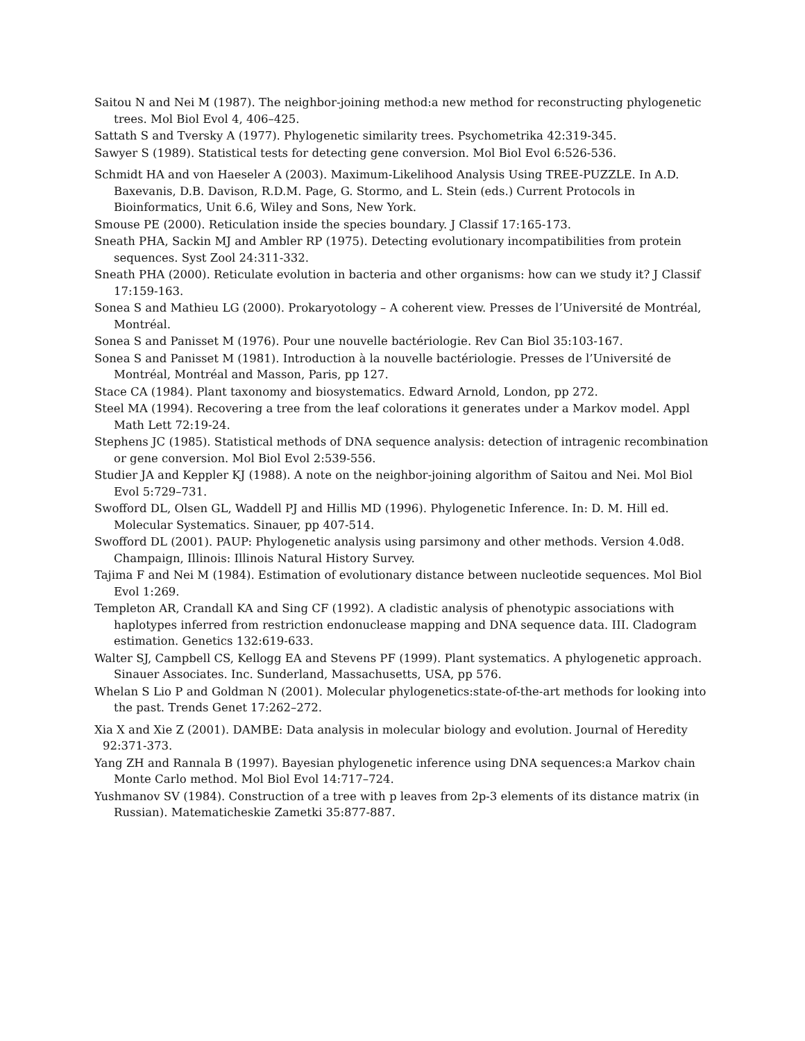Saitou N and Nei M (1987). The neighbor-joining method:a new method for reconstructing phylogenetic trees. Mol Biol Evol 4, 406–425.
Sattath S and Tversky A (1977). Phylogenetic similarity trees. Psychometrika 42:319-345.
Sawyer S (1989). Statistical tests for detecting gene conversion. Mol Biol Evol 6:526-536.
Schmidt HA and von Haeseler A (2003). Maximum-Likelihood Analysis Using TREE-PUZZLE. In A.D. Baxevanis, D.B. Davison, R.D.M. Page, G. Stormo, and L. Stein (eds.) Current Protocols in Bioinformatics, Unit 6.6, Wiley and Sons, New York.
Smouse PE (2000). Reticulation inside the species boundary. J Classif 17:165-173.
Sneath PHA, Sackin MJ and Ambler RP (1975). Detecting evolutionary incompatibilities from protein sequences. Syst Zool 24:311-332.
Sneath PHA (2000). Reticulate evolution in bacteria and other organisms: how can we study it? J Classif 17:159-163.
Sonea S and Mathieu LG (2000). Prokaryotology – A coherent view. Presses de l’Université de Montréal, Montréal.
Sonea S and Panisset M (1976). Pour une nouvelle bactériologie. Rev Can Biol 35:103-167.
Sonea S and Panisset M (1981). Introduction à la nouvelle bactériologie. Presses de l’Université de Montréal, Montréal and Masson, Paris, pp 127.
Stace CA (1984). Plant taxonomy and biosystematics. Edward Arnold, London, pp 272.
Steel MA (1994). Recovering a tree from the leaf colorations it generates under a Markov model. Appl Math Lett 72:19-24.
Stephens JC (1985). Statistical methods of DNA sequence analysis: detection of intragenic recombination or gene conversion. Mol Biol Evol 2:539-556.
Studier JA and Keppler KJ (1988). A note on the neighbor-joining algorithm of Saitou and Nei. Mol Biol Evol 5:729–731.
Swofford DL, Olsen GL, Waddell PJ and Hillis MD (1996). Phylogenetic Inference. In: D. M. Hill ed. Molecular Systematics. Sinauer, pp 407-514.
Swofford DL (2001). PAUP: Phylogenetic analysis using parsimony and other methods. Version 4.0d8. Champaign, Illinois: Illinois Natural History Survey.
Tajima F and Nei M (1984). Estimation of evolutionary distance between nucleotide sequences. Mol Biol Evol 1:269.
Templeton AR, Crandall KA and Sing CF (1992). A cladistic analysis of phenotypic associations with haplotypes inferred from restriction endonuclease mapping and DNA sequence data. III. Cladogram estimation. Genetics 132:619-633.
Walter SJ, Campbell CS, Kellogg EA and Stevens PF (1999). Plant systematics. A phylogenetic approach. Sinauer Associates. Inc. Sunderland, Massachusetts, USA, pp 576.
Whelan S Lio P and Goldman N (2001). Molecular phylogenetics:state-of-the-art methods for looking into the past. Trends Genet 17:262–272.
Xia X and Xie Z (2001). DAMBE: Data analysis in molecular biology and evolution. Journal of Heredity 92:371-373.
Yang ZH and Rannala B (1997). Bayesian phylogenetic inference using DNA sequences:a Markov chain Monte Carlo method. Mol Biol Evol 14:717–724.
Yushmanov SV (1984). Construction of a tree with p leaves from 2p-3 elements of its distance matrix (in Russian). Matematicheskie Zametki 35:877-887.